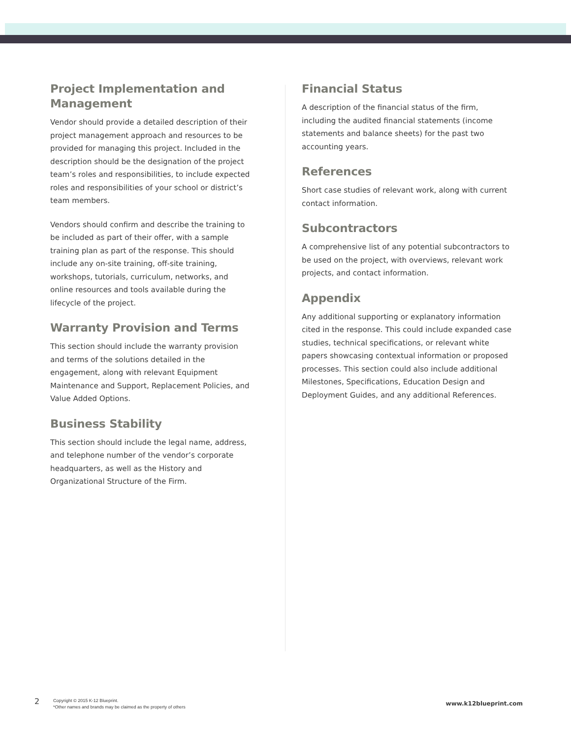Project Implementation and Management
Vendor should provide a detailed description of their project management approach and resources to be provided for managing this project. Included in the description should be the designation of the project team’s roles and responsibilities, to include expected roles and responsibilities of your school or district’s team members.
Vendors should confirm and describe the training to be included as part of their offer, with a sample training plan as part of the response. This should include any on-site training, off-site training, workshops, tutorials, curriculum, networks, and online resources and tools available during the lifecycle of the project.
Warranty Provision and Terms
This section should include the warranty provision and terms of the solutions detailed in the engagement, along with relevant Equipment Maintenance and Support, Replacement Policies, and Value Added Options.
Business Stability
This section should include the legal name, address, and telephone number of the vendor’s corporate headquarters, as well as the History and Organizational Structure of the Firm.
Financial Status
A description of the financial status of the firm, including the audited financial statements (income statements and balance sheets) for the past two accounting years.
References
Short case studies of relevant work, along with current contact information.
Subcontractors
A comprehensive list of any potential subcontractors to be used on the project, with overviews, relevant work projects, and contact information.
Appendix
Any additional supporting or explanatory information cited in the response. This could include expanded case studies, technical specifications, or relevant white papers showcasing contextual information or proposed processes. This section could also include additional Milestones, Specifications, Education Design and Deployment Guides, and any additional References.
2
Copyright © 2015 K-12 Blueprint.
*Other names and brands may be claimed as the property of others
www.k12blueprint.com